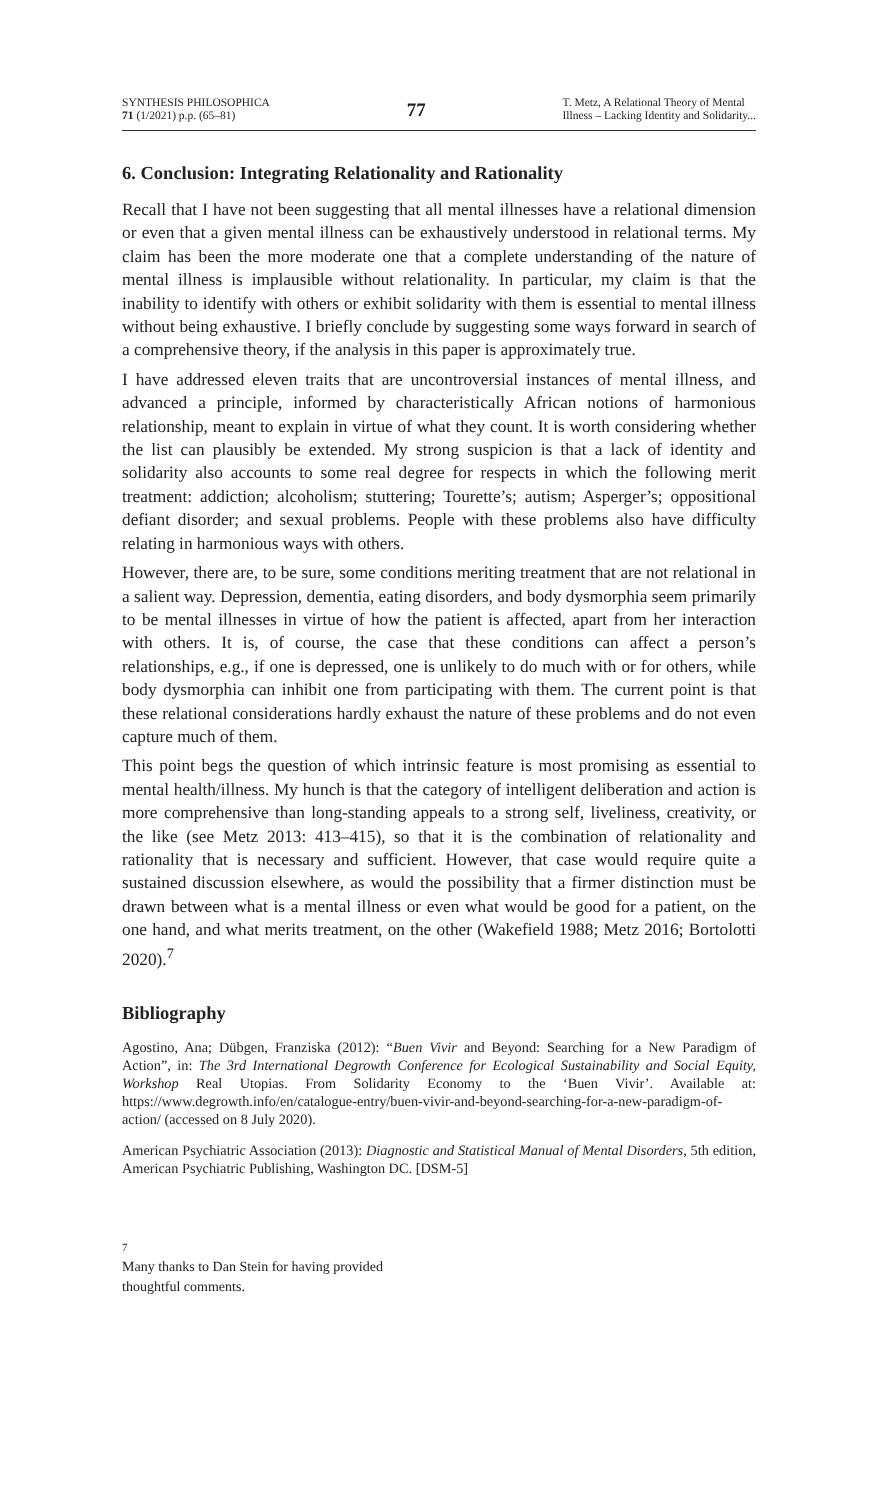SYNTHESIS PHILOSOPHICA
71 (1/2021) p.p. (65–81)
77
T. Metz, A Relational Theory of Mental
Illness – Lacking Identity and Solidarity...
6. Conclusion: Integrating Relationality and Rationality
Recall that I have not been suggesting that all mental illnesses have a relational dimension or even that a given mental illness can be exhaustively understood in relational terms. My claim has been the more moderate one that a complete understanding of the nature of mental illness is implausible without relationality. In particular, my claim is that the inability to identify with others or exhibit solidarity with them is essential to mental illness without being exhaustive. I briefly conclude by suggesting some ways forward in search of a comprehensive theory, if the analysis in this paper is approximately true.
I have addressed eleven traits that are uncontroversial instances of mental illness, and advanced a principle, informed by characteristically African notions of harmonious relationship, meant to explain in virtue of what they count. It is worth considering whether the list can plausibly be extended. My strong suspicion is that a lack of identity and solidarity also accounts to some real degree for respects in which the following merit treatment: addiction; alcoholism; stuttering; Tourette’s; autism; Asperger’s; oppositional defiant disorder; and sexual problems. People with these problems also have difficulty relating in harmonious ways with others.
However, there are, to be sure, some conditions meriting treatment that are not relational in a salient way. Depression, dementia, eating disorders, and body dysmorphia seem primarily to be mental illnesses in virtue of how the patient is affected, apart from her interaction with others. It is, of course, the case that these conditions can affect a person’s relationships, e.g., if one is depressed, one is unlikely to do much with or for others, while body dysmorphia can inhibit one from participating with them. The current point is that these relational considerations hardly exhaust the nature of these problems and do not even capture much of them.
This point begs the question of which intrinsic feature is most promising as essential to mental health/illness. My hunch is that the category of intelligent deliberation and action is more comprehensive than long-standing appeals to a strong self, liveliness, creativity, or the like (see Metz 2013: 413–415), so that it is the combination of relationality and rationality that is necessary and sufficient. However, that case would require quite a sustained discussion elsewhere, as would the possibility that a firmer distinction must be drawn between what is a mental illness or even what would be good for a patient, on the one hand, and what merits treatment, on the other (Wakefield 1988; Metz 2016; Bortolotti 2020).<sup>7</sup>
Bibliography
Agostino, Ana; Dübgen, Franziska (2012): “Buen Vivir and Beyond: Searching for a New Paradigm of Action”, in: The 3rd International Degrowth Conference for Ecological Sustainability and Social Equity, Workshop Real Utopias. From Solidarity Economy to the ‘Buen Vivir’. Available at: https://www.degrowth.info/en/catalogue-entry/buen-vivir-and-beyond-searching-for-a-new-paradigm-of-action/ (accessed on 8 July 2020).
American Psychiatric Association (2013): Diagnostic and Statistical Manual of Mental Disorders, 5th edition, American Psychiatric Publishing, Washington DC. [DSM-5]
7
Many thanks to Dan Stein for having provided
thoughtful comments.